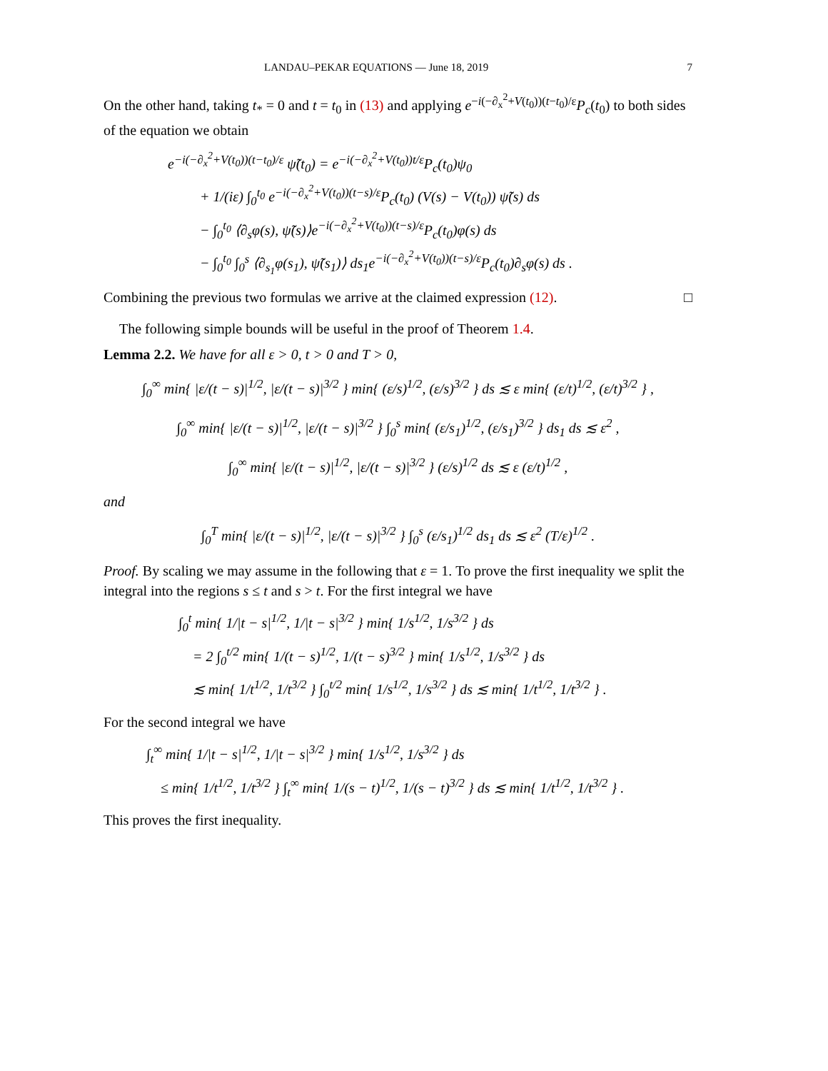LANDAU–PEKAR EQUATIONS — June 18, 2019 7
On the other hand, taking t<sub>*</sub> = 0 and t = t<sub>0</sub> in (13) and applying e<sup>−i(−∂<sub>x</sub><sup>2</sup>+V(t<sub>0</sub>))(t−t<sub>0</sub>)/ε</sup>P<sub>c</sub>(t<sub>0</sub>) to both sides of the equation we obtain
e<sup>−i(−∂<sub>x</sub><sup>2</sup>+V(t<sub>0</sub>))(t−t<sub>0</sub>)/ε</sup> ψ̃(t<sub>0</sub>) = e<sup>−i(−∂<sub>x</sub><sup>2</sup>+V(t<sub>0</sub>))t/ε</sup>P<sub>c</sub>(t<sub>0</sub>)ψ<sub>0</sub>
+ 1/(iε) ∫<sub>0</sub><sup>t<sub>0</sub></sup> e<sup>−i(−∂<sub>x</sub><sup>2</sup>+V(t<sub>0</sub>))(t−s)/ε</sup>P<sub>c</sub>(t<sub>0</sub>) (V(s) − V(t<sub>0</sub>)) ψ̃(s) ds
− ∫<sub>0</sub><sup>t<sub>0</sub></sup> ⟨∂<sub>s</sub>φ(s), ψ̃(s)⟩e<sup>−i(−∂<sub>x</sub><sup>2</sup>+V(t<sub>0</sub>))(t−s)/ε</sup>P<sub>c</sub>(t<sub>0</sub>)φ(s) ds
− ∫<sub>0</sub><sup>t<sub>0</sub></sup> ∫<sub>0</sub><sup>s</sup> ⟨∂<sub>s<sub>1</sub></sub>φ(s<sub>1</sub>), ψ̃(s<sub>1</sub>)⟩ ds<sub>1</sub>e<sup>−i(−∂<sub>x</sub><sup>2</sup>+V(t<sub>0</sub>))(t−s)/ε</sup>P<sub>c</sub>(t<sub>0</sub>)∂<sub>s</sub>φ(s) ds .
Combining the previous two formulas we arrive at the claimed expression (12). □
The following simple bounds will be useful in the proof of Theorem 1.4.
Lemma 2.2. We have for all ε > 0, t > 0 and T > 0,
∫<sub>0</sub><sup>∞</sup> min{ |ε/(t − s)|<sup>1/2</sup>, |ε/(t − s)|<sup>3/2</sup> } min{ (ε/s)<sup>1/2</sup>, (ε/s)<sup>3/2</sup> } ds ≲ ε min{ (ε/t)<sup>1/2</sup>, (ε/t)<sup>3/2</sup> } ,
∫<sub>0</sub><sup>∞</sup> min{ |ε/(t − s)|<sup>1/2</sup>, |ε/(t − s)|<sup>3/2</sup> } ∫<sub>0</sub><sup>s</sup> min{ (ε/s<sub>1</sub>)<sup>1/2</sup>, (ε/s<sub>1</sub>)<sup>3/2</sup> } ds<sub>1</sub> ds ≲ ε<sup>2</sup> ,
∫<sub>0</sub><sup>∞</sup> min{ |ε/(t − s)|<sup>1/2</sup>, |ε/(t − s)|<sup>3/2</sup> } (ε/s)<sup>1/2</sup> ds ≲ ε (ε/t)<sup>1/2</sup> ,
and
∫<sub>0</sub><sup>T</sup> min{ |ε/(t − s)|<sup>1/2</sup>, |ε/(t − s)|<sup>3/2</sup> } ∫<sub>0</sub><sup>s</sup> (ε/s<sub>1</sub>)<sup>1/2</sup> ds<sub>1</sub> ds ≲ ε<sup>2</sup> (T/ε)<sup>1/2</sup> .
Proof. By scaling we may assume in the following that ε = 1. To prove the first inequality we split the integral into the regions s ≤ t and s > t. For the first integral we have
∫<sub>0</sub><sup>t</sup> min{ 1/|t − s|<sup>1/2</sup>, 1/|t − s|<sup>3/2</sup> } min{ 1/s<sup>1/2</sup>, 1/s<sup>3/2</sup> } ds
= 2 ∫<sub>0</sub><sup>t/2</sup> min{ 1/(t − s)<sup>1/2</sup>, 1/(t − s)<sup>3/2</sup> } min{ 1/s<sup>1/2</sup>, 1/s<sup>3/2</sup> } ds
≲ min{ 1/t<sup>1/2</sup>, 1/t<sup>3/2</sup> } ∫<sub>0</sub><sup>t/2</sup> min{ 1/s<sup>1/2</sup>, 1/s<sup>3/2</sup> } ds ≲ min{ 1/t<sup>1/2</sup>, 1/t<sup>3/2</sup> } .
For the second integral we have
∫<sub>t</sub><sup>∞</sup> min{ 1/|t − s|<sup>1/2</sup>, 1/|t − s|<sup>3/2</sup> } min{ 1/s<sup>1/2</sup>, 1/s<sup>3/2</sup> } ds
≤ min{ 1/t<sup>1/2</sup>, 1/t<sup>3/2</sup> } ∫<sub>t</sub><sup>∞</sup> min{ 1/(s − t)<sup>1/2</sup>, 1/(s − t)<sup>3/2</sup> } ds ≲ min{ 1/t<sup>1/2</sup>, 1/t<sup>3/2</sup> } .
This proves the first inequality.